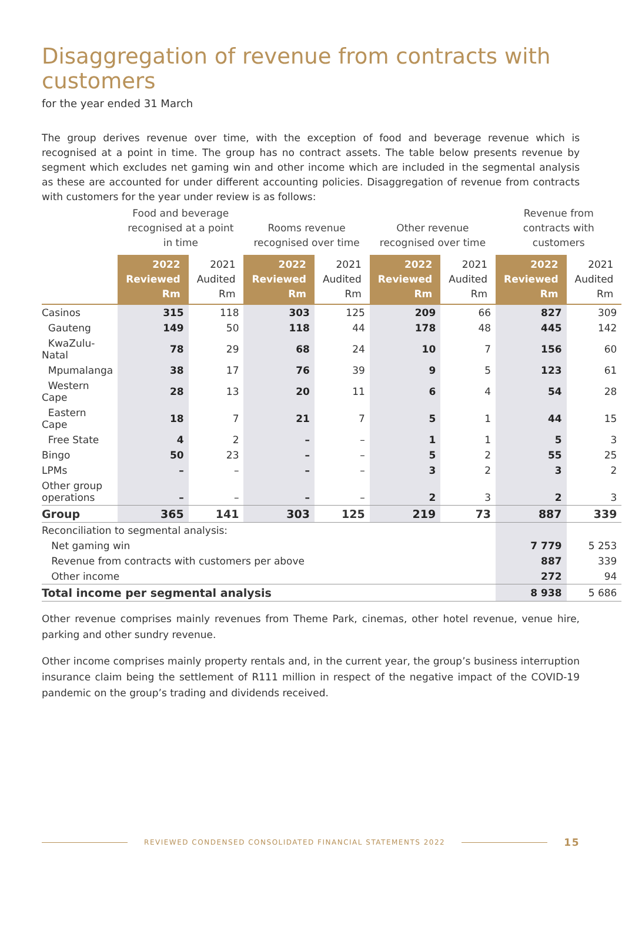Disaggregation of revenue from contracts with customers
for the year ended 31 March
The group derives revenue over time, with the exception of food and beverage revenue which is recognised at a point in time. The group has no contract assets. The table below presents revenue by segment which excludes net gaming win and other income which are included in the segmental analysis as these are accounted for under different accounting policies. Disaggregation of revenue from contracts with customers for the year under review is as follows:
| | Food and beverage recognised at a point in time | | Rooms revenue recognised over time | | Other revenue recognised over time | | Revenue from contracts with customers | |
| --- | --- | --- | --- | --- | --- | --- | --- | --- |
| | 2022 Reviewed Rm | 2021 Audited Rm | 2022 Reviewed Rm | 2021 Audited Rm | 2022 Reviewed Rm | 2021 Audited Rm | 2022 Reviewed Rm | 2021 Audited Rm |
| Casinos | 315 | 118 | 303 | 125 | 209 | 66 | 827 | 309 |
| Gauteng | 149 | 50 | 118 | 44 | 178 | 48 | 445 | 142 |
| KwaZulu-Natal | 78 | 29 | 68 | 24 | 10 | 7 | 156 | 60 |
| Mpumalanga | 38 | 17 | 76 | 39 | 9 | 5 | 123 | 61 |
| Western Cape | 28 | 13 | 20 | 11 | 6 | 4 | 54 | 28 |
| Eastern Cape | 18 | 7 | 21 | 7 | 5 | 1 | 44 | 15 |
| Free State | 4 | 2 | – | – | 1 | 1 | 5 | 3 |
| Bingo | 50 | 23 | – | – | 5 | 2 | 55 | 25 |
| LPMs | – | – | – | – | 3 | 2 | 3 | 2 |
| Other group operations | – | – | – | – | 2 | 3 | 2 | 3 |
| Group | 365 | 141 | 303 | 125 | 219 | 73 | 887 | 339 |
| Reconciliation to segmental analysis: | | | | | | | | |
| Net gaming win | | | | | | | 7 779 | 5 253 |
| Revenue from contracts with customers per above | | | | | | | 887 | 339 |
| Other income | | | | | | | 272 | 94 |
| Total income per segmental analysis | | | | | | | 8 938 | 5 686 |
Other revenue comprises mainly revenues from Theme Park, cinemas, other hotel revenue, venue hire, parking and other sundry revenue.
Other income comprises mainly property rentals and, in the current year, the group’s business interruption insurance claim being the settlement of R111 million in respect of the negative impact of the COVID-19 pandemic on the group’s trading and dividends received.
REVIEWED CONDENSED CONSOLIDATED FINANCIAL STATEMENTS 2022
15